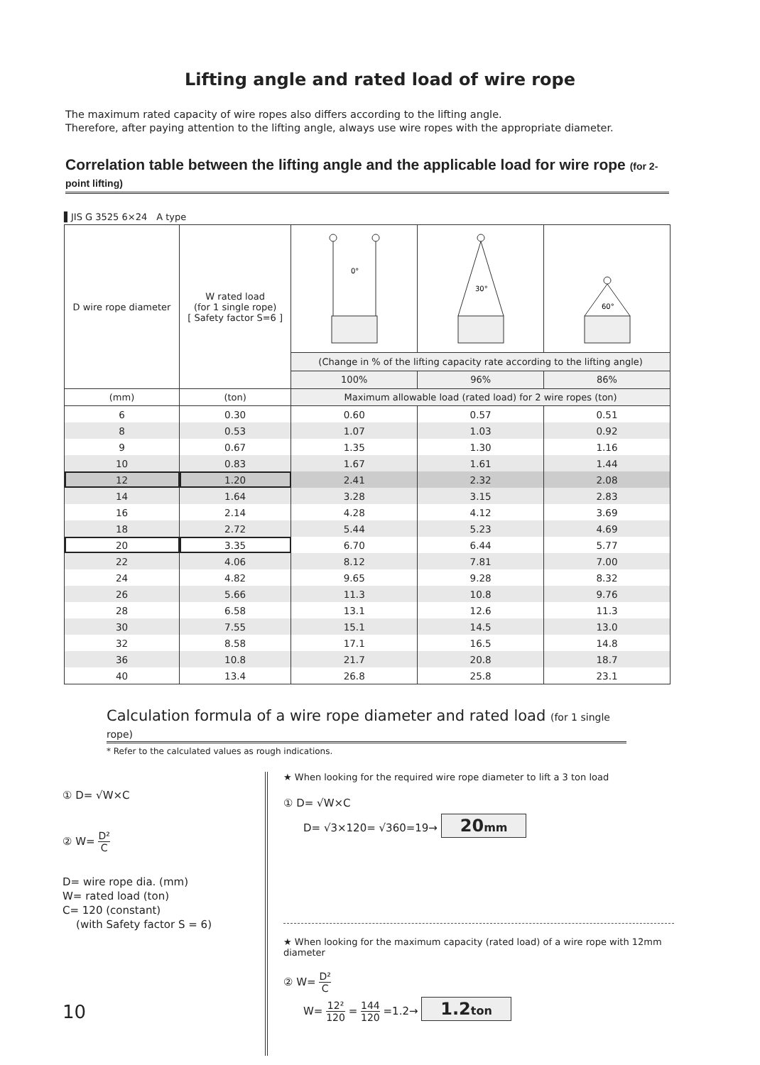Lifting angle and rated load of wire rope
The maximum rated capacity of wire ropes also differs according to the lifting angle.
Therefore, after paying attention to the lifting angle, always use wire ropes with the appropriate diameter.
Correlation table between the lifting angle and the applicable load for wire rope (for 2-point lifting)
▌JIS G 3525 6×24　A type
| D wire rope diameter | W rated load (for 1 single rope) [ Safety factor S=6 ] | 0° | 30° | 60° |
| --- | --- | --- | --- | --- |
| | | (Change in % of the lifting capacity rate according to the lifting angle) | | |
| | | 100% | 96% | 86% |
| (mm) | (ton) | Maximum allowable load (rated load) for 2 wire ropes (ton) | | |
| 6 | 0.30 | 0.60 | 0.57 | 0.51 |
| 8 | 0.53 | 1.07 | 1.03 | 0.92 |
| 9 | 0.67 | 1.35 | 1.30 | 1.16 |
| 10 | 0.83 | 1.67 | 1.61 | 1.44 |
| 12 | 1.20 | 2.41 | 2.32 | 2.08 |
| 14 | 1.64 | 3.28 | 3.15 | 2.83 |
| 16 | 2.14 | 4.28 | 4.12 | 3.69 |
| 18 | 2.72 | 5.44 | 5.23 | 4.69 |
| 20 | 3.35 | 6.70 | 6.44 | 5.77 |
| 22 | 4.06 | 8.12 | 7.81 | 7.00 |
| 24 | 4.82 | 9.65 | 9.28 | 8.32 |
| 26 | 5.66 | 11.3 | 10.8 | 9.76 |
| 28 | 6.58 | 13.1 | 12.6 | 11.3 |
| 30 | 7.55 | 15.1 | 14.5 | 13.0 |
| 32 | 8.58 | 17.1 | 16.5 | 14.8 |
| 36 | 10.8 | 21.7 | 20.8 | 18.7 |
| 40 | 13.4 | 26.8 | 25.8 | 23.1 |
Calculation formula of a wire rope diameter and rated load (for 1 single rope)
* Refer to the calculated values as rough indications.
① D= √W×C
② W= D² C
D= wire rope dia. (mm)
W= rated load (ton)
C= 120 (constant)
(with Safety factor S = 6)
★ When looking for the required wire rope diameter to lift a 3 ton load
① D= √W×C
D= √3×120= √360=19→ 20mm
★ When looking for the maximum capacity (rated load) of a wire rope with 12mm diameter
② W= D² C
W= 12² 120 = 144 120 =1.2→ 1.2ton
10